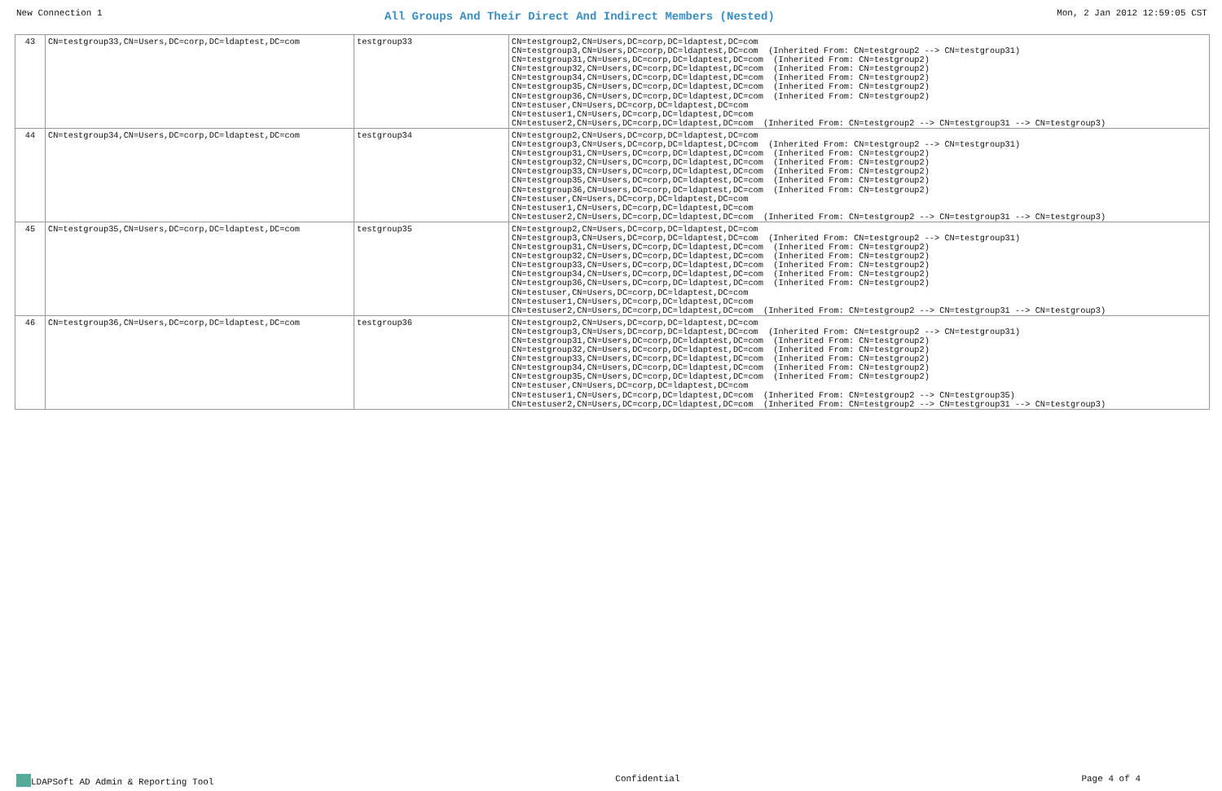New Connection 1 All Groups And Their Direct And Indirect Members (Nested) Mon, 2 Jan 2012 12:59:05 CST
| 43 | CN=testgroup33,CN=Users,DC=corp,DC=ldaptest,DC=com | testgroup33 | CN=testgroup2,CN=Users,DC=corp,DC=ldaptest,DC=com CN=testgroup3,CN=Users,DC=corp,DC=ldaptest,DC=com (Inherited From: CN=testgroup2 --> CN=testgroup31) CN=testgroup31,CN=Users,DC=corp,DC=ldaptest,DC=com (Inherited From: CN=testgroup2) CN=testgroup32,CN=Users,DC=corp,DC=ldaptest,DC=com (Inherited From: CN=testgroup2) CN=testgroup34,CN=Users,DC=corp,DC=ldaptest,DC=com (Inherited From: CN=testgroup2) CN=testgroup35,CN=Users,DC=corp,DC=ldaptest,DC=com (Inherited From: CN=testgroup2) CN=testgroup36,CN=Users,DC=corp,DC=ldaptest,DC=com (Inherited From: CN=testgroup2) CN=testuser,CN=Users,DC=corp,DC=ldaptest,DC=com CN=testuser1,CN=Users,DC=corp,DC=ldaptest,DC=com CN=testuser2,CN=Users,DC=corp,DC=ldaptest,DC=com (Inherited From: CN=testgroup2 --> CN=testgroup31 --> CN=testgroup3) |
| 44 | CN=testgroup34,CN=Users,DC=corp,DC=ldaptest,DC=com | testgroup34 | CN=testgroup2,CN=Users,DC=corp,DC=ldaptest,DC=com CN=testgroup3,CN=Users,DC=corp,DC=ldaptest,DC=com (Inherited From: CN=testgroup2 --> CN=testgroup31) CN=testgroup31,CN=Users,DC=corp,DC=ldaptest,DC=com (Inherited From: CN=testgroup2) CN=testgroup32,CN=Users,DC=corp,DC=ldaptest,DC=com (Inherited From: CN=testgroup2) CN=testgroup33,CN=Users,DC=corp,DC=ldaptest,DC=com (Inherited From: CN=testgroup2) CN=testgroup35,CN=Users,DC=corp,DC=ldaptest,DC=com (Inherited From: CN=testgroup2) CN=testgroup36,CN=Users,DC=corp,DC=ldaptest,DC=com (Inherited From: CN=testgroup2) CN=testuser,CN=Users,DC=corp,DC=ldaptest,DC=com CN=testuser1,CN=Users,DC=corp,DC=ldaptest,DC=com CN=testuser2,CN=Users,DC=corp,DC=ldaptest,DC=com (Inherited From: CN=testgroup2 --> CN=testgroup31 --> CN=testgroup3) |
| 45 | CN=testgroup35,CN=Users,DC=corp,DC=ldaptest,DC=com | testgroup35 | CN=testgroup2,CN=Users,DC=corp,DC=ldaptest,DC=com CN=testgroup3,CN=Users,DC=corp,DC=ldaptest,DC=com (Inherited From: CN=testgroup2 --> CN=testgroup31) CN=testgroup31,CN=Users,DC=corp,DC=ldaptest,DC=com (Inherited From: CN=testgroup2) CN=testgroup32,CN=Users,DC=corp,DC=ldaptest,DC=com (Inherited From: CN=testgroup2) CN=testgroup33,CN=Users,DC=corp,DC=ldaptest,DC=com (Inherited From: CN=testgroup2) CN=testgroup34,CN=Users,DC=corp,DC=ldaptest,DC=com (Inherited From: CN=testgroup2) CN=testgroup36,CN=Users,DC=corp,DC=ldaptest,DC=com (Inherited From: CN=testgroup2) CN=testuser,CN=Users,DC=corp,DC=ldaptest,DC=com CN=testuser1,CN=Users,DC=corp,DC=ldaptest,DC=com CN=testuser2,CN=Users,DC=corp,DC=ldaptest,DC=com (Inherited From: CN=testgroup2 --> CN=testgroup31 --> CN=testgroup3) |
| 46 | CN=testgroup36,CN=Users,DC=corp,DC=ldaptest,DC=com | testgroup36 | CN=testgroup2,CN=Users,DC=corp,DC=ldaptest,DC=com CN=testgroup3,CN=Users,DC=corp,DC=ldaptest,DC=com (Inherited From: CN=testgroup2 --> CN=testgroup31) CN=testgroup31,CN=Users,DC=corp,DC=ldaptest,DC=com (Inherited From: CN=testgroup2) CN=testgroup32,CN=Users,DC=corp,DC=ldaptest,DC=com (Inherited From: CN=testgroup2) CN=testgroup33,CN=Users,DC=corp,DC=ldaptest,DC=com (Inherited From: CN=testgroup2) CN=testgroup34,CN=Users,DC=corp,DC=ldaptest,DC=com (Inherited From: CN=testgroup2) CN=testgroup35,CN=Users,DC=corp,DC=ldaptest,DC=com (Inherited From: CN=testgroup2) CN=testuser,CN=Users,DC=corp,DC=ldaptest,DC=com CN=testuser1,CN=Users,DC=corp,DC=ldaptest,DC=com (Inherited From: CN=testgroup2 --> CN=testgroup35) CN=testuser2,CN=Users,DC=corp,DC=ldaptest,DC=com (Inherited From: CN=testgroup2 --> CN=testgroup31 --> CN=testgroup3) |
LDAPSoft AD Admin & Reporting Tool Confidential Page 4 of 4